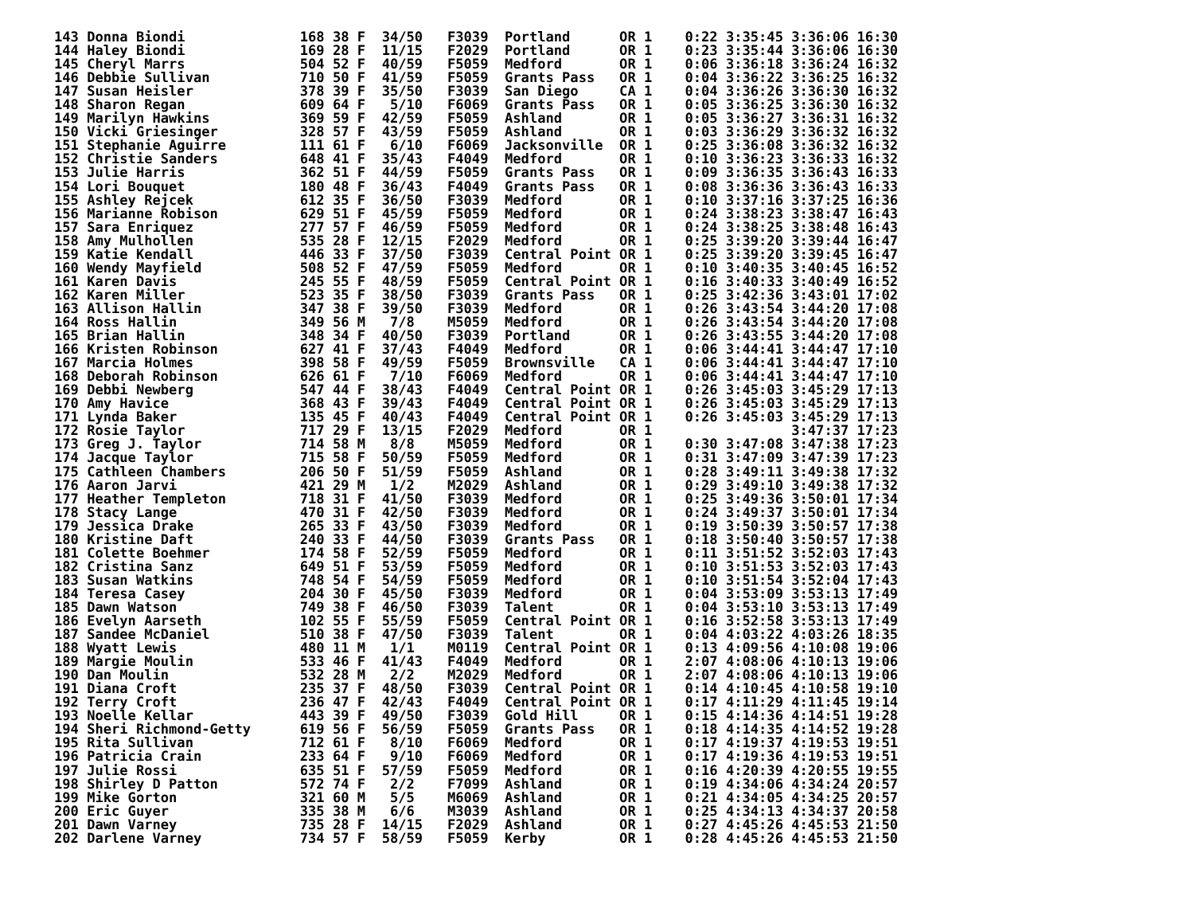143 Donna Biondi              168 38 F  34/50   F3039  Portland      OR 1    0:22 3:35:45 3:36:06 16:30
144 Haley Biondi              169 28 F  11/15   F2029  Portland      OR 1    0:23 3:35:44 3:36:06 16:30
145 Cheryl Marrs              504 52 F  40/59   F5059  Medford       OR 1    0:06 3:36:18 3:36:24 16:32
146 Debbie Sullivan           710 50 F  41/59   F5059  Grants Pass   OR 1    0:04 3:36:22 3:36:25 16:32
147 Susan Heisler             378 39 F  35/50   F3039  San Diego     CA 1    0:04 3:36:26 3:36:30 16:32
148 Sharon Regan              609 64 F   5/10   F6069  Grants Pass   OR 1    0:05 3:36:25 3:36:30 16:32
149 Marilyn Hawkins           369 59 F  42/59   F5059  Ashland       OR 1    0:05 3:36:27 3:36:31 16:32
150 Vicki Griesinger          328 57 F  43/59   F5059  Ashland       OR 1    0:03 3:36:29 3:36:32 16:32
151 Stephanie Aguirre         111 61 F   6/10   F6069  Jacksonville  OR 1    0:25 3:36:08 3:36:32 16:32
152 Christie Sanders          648 41 F  35/43   F4049  Medford       OR 1    0:10 3:36:23 3:36:33 16:32
153 Julie Harris              362 51 F  44/59   F5059  Grants Pass   OR 1    0:09 3:36:35 3:36:43 16:33
154 Lori Bouquet              180 48 F  36/43   F4049  Grants Pass   OR 1    0:08 3:36:36 3:36:43 16:33
155 Ashley Rejcek             612 35 F  36/50   F3039  Medford       OR 1    0:10 3:37:16 3:37:25 16:36
156 Marianne Robison          629 51 F  45/59   F5059  Medford       OR 1    0:24 3:38:23 3:38:47 16:43
157 Sara Enriquez             277 57 F  46/59   F5059  Medford       OR 1    0:24 3:38:25 3:38:48 16:43
158 Amy Mulhollen             535 28 F  12/15   F2029  Medford       OR 1    0:25 3:39:20 3:39:44 16:47
159 Katie Kendall             446 33 F  37/50   F3039  Central Point OR 1    0:25 3:39:20 3:39:45 16:47
160 Wendy Mayfield            508 52 F  47/59   F5059  Medford       OR 1    0:10 3:40:35 3:40:45 16:52
161 Karen Davis               245 55 F  48/59   F5059  Central Point OR 1    0:16 3:40:33 3:40:49 16:52
162 Karen Miller              523 35 F  38/50   F3039  Grants Pass   OR 1    0:25 3:42:36 3:43:01 17:02
163 Allison Hallin            347 38 F  39/50   F3039  Medford       OR 1    0:26 3:43:54 3:44:20 17:08
164 Ross Hallin               349 56 M   7/8    M5059  Medford       OR 1    0:26 3:43:54 3:44:20 17:08
165 Brian Hallin              348 34 F  40/50   F3039  Portland      OR 1    0:26 3:43:55 3:44:20 17:08
166 Kristen Robinson          627 41 F  37/43   F4049  Medford       OR 1    0:06 3:44:41 3:44:47 17:10
167 Marcia Holmes             398 58 F  49/59   F5059  Brownsville   CA 1    0:06 3:44:41 3:44:47 17:10
168 Deborah Robinson          626 61 F   7/10   F6069  Medford       OR 1    0:06 3:44:41 3:44:47 17:10
169 Debbi Newberg             547 44 F  38/43   F4049  Central Point OR 1    0:26 3:45:03 3:45:29 17:13
170 Amy Havice                368 43 F  39/43   F4049  Central Point OR 1    0:26 3:45:03 3:45:29 17:13
171 Lynda Baker               135 45 F  40/43   F4049  Central Point OR 1    0:26 3:45:03 3:45:29 17:13
172 Rosie Taylor              717 29 F  13/15   F2029  Medford       OR 1                 3:47:37 17:23
173 Greg J. Taylor            714 58 M   8/8    M5059  Medford       OR 1    0:30 3:47:08 3:47:38 17:23
174 Jacque Taylor             715 58 F  50/59   F5059  Medford       OR 1    0:31 3:47:09 3:47:39 17:23
175 Cathleen Chambers         206 50 F  51/59   F5059  Ashland       OR 1    0:28 3:49:11 3:49:38 17:32
176 Aaron Jarvi               421 29 M   1/2    M2029  Ashland       OR 1    0:29 3:49:10 3:49:38 17:32
177 Heather Templeton         718 31 F  41/50   F3039  Medford       OR 1    0:25 3:49:36 3:50:01 17:34
178 Stacy Lange               470 31 F  42/50   F3039  Medford       OR 1    0:24 3:49:37 3:50:01 17:34
179 Jessica Drake             265 33 F  43/50   F3039  Medford       OR 1    0:19 3:50:39 3:50:57 17:38
180 Kristine Daft             240 33 F  44/50   F3039  Grants Pass   OR 1    0:18 3:50:40 3:50:57 17:38
181 Colette Boehmer           174 58 F  52/59   F5059  Medford       OR 1    0:11 3:51:52 3:52:03 17:43
182 Cristina Sanz             649 51 F  53/59   F5059  Medford       OR 1    0:10 3:51:53 3:52:03 17:43
183 Susan Watkins             748 54 F  54/59   F5059  Medford       OR 1    0:10 3:51:54 3:52:04 17:43
184 Teresa Casey              204 30 F  45/50   F3039  Medford       OR 1    0:04 3:53:09 3:53:13 17:49
185 Dawn Watson               749 38 F  46/50   F3039  Talent        OR 1    0:04 3:53:10 3:53:13 17:49
186 Evelyn Aarseth            102 55 F  55/59   F5059  Central Point OR 1    0:16 3:52:58 3:53:13 17:49
187 Sandee McDaniel           510 38 F  47/50   F3039  Talent        OR 1    0:04 4:03:22 4:03:26 18:35
188 Wyatt Lewis               480 11 M   1/1    M0119  Central Point OR 1    0:13 4:09:56 4:10:08 19:06
189 Margie Moulin             533 46 F  41/43   F4049  Medford       OR 1    2:07 4:08:06 4:10:13 19:06
190 Dan Moulin                532 28 M   2/2    M2029  Medford       OR 1    2:07 4:08:06 4:10:13 19:06
191 Diana Croft               235 37 F  48/50   F3039  Central Point OR 1    0:14 4:10:45 4:10:58 19:10
192 Terry Croft               236 47 F  42/43   F4049  Central Point OR 1    0:17 4:11:29 4:11:45 19:14
193 Noelle Kellar             443 39 F  49/50   F3039  Gold Hill     OR 1    0:15 4:14:36 4:14:51 19:28
194 Sheri Richmond-Getty      619 56 F  56/59   F5059  Grants Pass   OR 1    0:18 4:14:35 4:14:52 19:28
195 Rita Sullivan             712 61 F   8/10   F6069  Medford       OR 1    0:17 4:19:37 4:19:53 19:51
196 Patricia Crain            233 64 F   9/10   F6069  Medford       OR 1    0:17 4:19:36 4:19:53 19:51
197 Julie Rossi               635 51 F  57/59   F5059  Medford       OR 1    0:16 4:20:39 4:20:55 19:55
198 Shirley D Patton          572 74 F   2/2    F7099  Ashland       OR 1    0:19 4:34:06 4:34:24 20:57
199 Mike Gorton               321 60 M   5/5    M6069  Ashland       OR 1    0:21 4:34:05 4:34:25 20:57
200 Eric Guyer                335 38 M   6/6    M3039  Ashland       OR 1    0:25 4:34:13 4:34:37 20:58
201 Dawn Varney               735 28 F  14/15   F2029  Ashland       OR 1    0:27 4:45:26 4:45:53 21:50
202 Darlene Varney            734 57 F  58/59   F5059  Kerby         OR 1    0:28 4:45:26 4:45:53 21:50